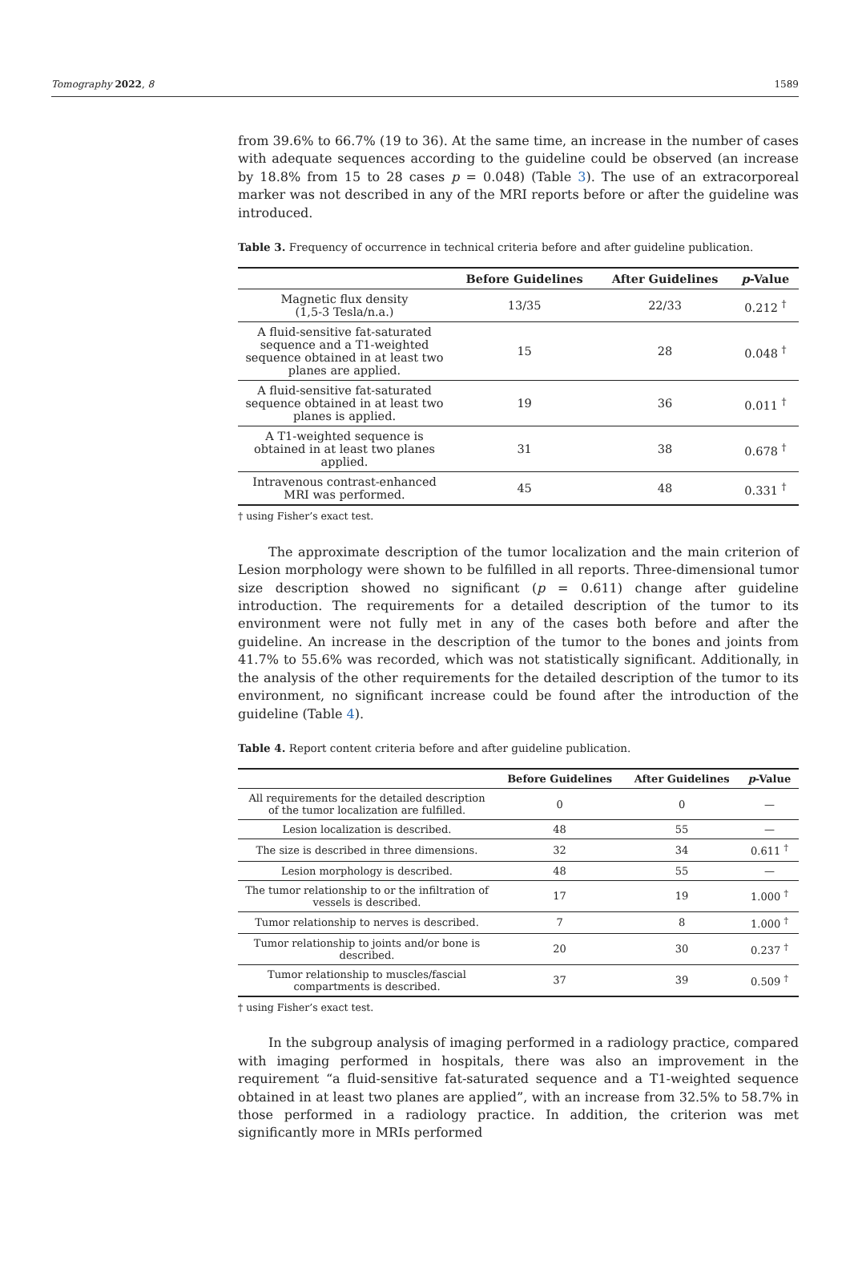Tomography 2022, 8 1589
from 39.6% to 66.7% (19 to 36). At the same time, an increase in the number of cases with adequate sequences according to the guideline could be observed (an increase by 18.8% from 15 to 28 cases p = 0.048) (Table 3). The use of an extracorporeal marker was not described in any of the MRI reports before or after the guideline was introduced.
Table 3. Frequency of occurrence in technical criteria before and after guideline publication.
| | Before Guidelines | After Guidelines | p -Value |
| --- | --- | --- | --- |
| Magnetic flux density (1,5-3 Tesla/n.a.) | 13/35 | 22/33 | 0.212 <sup>†</sup> |
| A fluid-sensitive fat-saturated sequence and a T1-weighted sequence obtained in at least two planes are applied. | 15 | 28 | 0.048 <sup>†</sup> |
| A fluid-sensitive fat-saturated sequence obtained in at least two planes is applied. | 19 | 36 | 0.011 <sup>†</sup> |
| A T1-weighted sequence is obtained in at least two planes applied. | 31 | 38 | 0.678 <sup>†</sup> |
| Intravenous contrast-enhanced MRI was performed. | 45 | 48 | 0.331 <sup>†</sup> |
† using Fisher’s exact test.
The approximate description of the tumor localization and the main criterion of Lesion morphology were shown to be fulfilled in all reports. Three-dimensional tumor size description showed no significant (p = 0.611) change after guideline introduction. The requirements for a detailed description of the tumor to its environment were not fully met in any of the cases both before and after the guideline. An increase in the description of the tumor to the bones and joints from 41.7% to 55.6% was recorded, which was not statistically significant. Additionally, in the analysis of the other requirements for the detailed description of the tumor to its environment, no significant increase could be found after the introduction of the guideline (Table 4).
Table 4. Report content criteria before and after guideline publication.
| | Before Guidelines | After Guidelines | p -Value |
| --- | --- | --- | --- |
| All requirements for the detailed description of the tumor localization are fulfilled. | 0 | 0 | — |
| Lesion localization is described. | 48 | 55 | — |
| The size is described in three dimensions. | 32 | 34 | 0.611 <sup>†</sup> |
| Lesion morphology is described. | 48 | 55 | — |
| The tumor relationship to or the infiltration of vessels is described. | 17 | 19 | 1.000 <sup>†</sup> |
| Tumor relationship to nerves is described. | 7 | 8 | 1.000 <sup>†</sup> |
| Tumor relationship to joints and/or bone is described. | 20 | 30 | 0.237 <sup>†</sup> |
| Tumor relationship to muscles/fascial compartments is described. | 37 | 39 | 0.509 <sup>†</sup> |
† using Fisher’s exact test.
In the subgroup analysis of imaging performed in a radiology practice, compared with imaging performed in hospitals, there was also an improvement in the requirement “a fluid-sensitive fat-saturated sequence and a T1-weighted sequence obtained in at least two planes are applied”, with an increase from 32.5% to 58.7% in those performed in a radiology practice. In addition, the criterion was met significantly more in MRIs performed